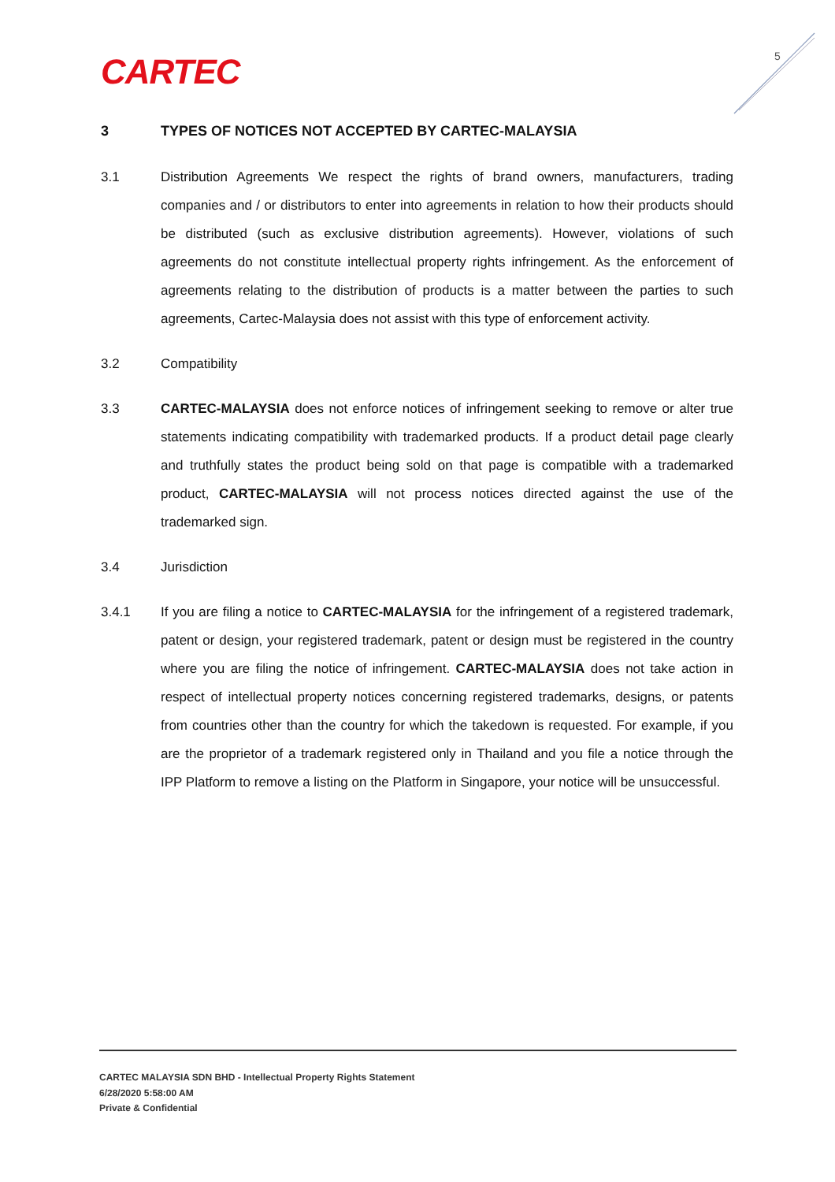CARTEC 5
3 TYPES OF NOTICES NOT ACCEPTED BY CARTEC-MALAYSIA
3.1 Distribution Agreements We respect the rights of brand owners, manufacturers, trading companies and / or distributors to enter into agreements in relation to how their products should be distributed (such as exclusive distribution agreements). However, violations of such agreements do not constitute intellectual property rights infringement. As the enforcement of agreements relating to the distribution of products is a matter between the parties to such agreements, Cartec-Malaysia does not assist with this type of enforcement activity.
3.2 Compatibility
3.3 CARTEC-MALAYSIA does not enforce notices of infringement seeking to remove or alter true statements indicating compatibility with trademarked products. If a product detail page clearly and truthfully states the product being sold on that page is compatible with a trademarked product, CARTEC-MALAYSIA will not process notices directed against the use of the trademarked sign.
3.4 Jurisdiction
3.4.1 If you are filing a notice to CARTEC-MALAYSIA for the infringement of a registered trademark, patent or design, your registered trademark, patent or design must be registered in the country where you are filing the notice of infringement. CARTEC-MALAYSIA does not take action in respect of intellectual property notices concerning registered trademarks, designs, or patents from countries other than the country for which the takedown is requested. For example, if you are the proprietor of a trademark registered only in Thailand and you file a notice through the IPP Platform to remove a listing on the Platform in Singapore, your notice will be unsuccessful.
CARTEC MALAYSIA SDN BHD - Intellectual Property Rights Statement
6/28/2020 5:58:00 AM
Private & Confidential